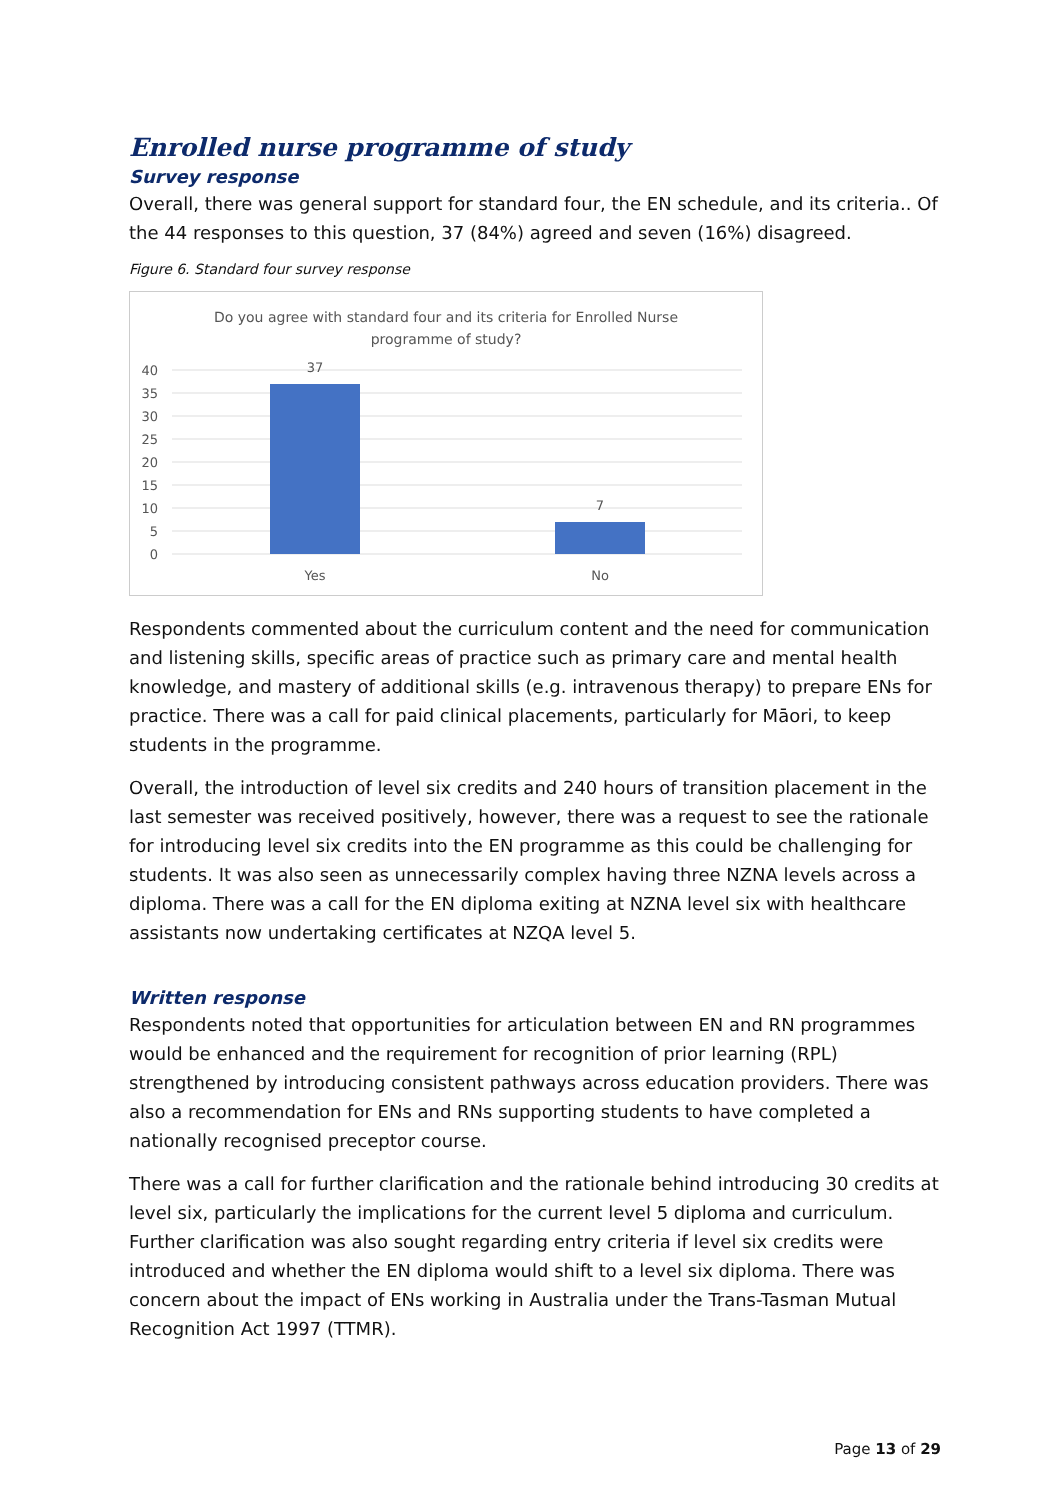Enrolled nurse programme of study
Survey response
Overall, there was general support for standard four, the EN schedule, and its criteria.. Of the 44 responses to this question, 37 (84%) agreed and seven (16%) disagreed.
Figure 6. Standard four survey response
Do you agree with standard four and its criteria for Enrolled Nurse
programme of study?
40
35
30
25
20
15
10
5
0
37
7
Yes
No
Respondents commented about the curriculum content and the need for communication and listening skills, specific areas of practice such as primary care and mental health knowledge, and mastery of additional skills (e.g. intravenous therapy) to prepare ENs for practice. There was a call for paid clinical placements, particularly for Māori, to keep students in the programme.
Overall, the introduction of level six credits and 240 hours of transition placement in the last semester was received positively, however, there was a request to see the rationale for introducing level six credits into the EN programme as this could be challenging for students. It was also seen as unnecessarily complex having three NZNA levels across a diploma. There was a call for the EN diploma exiting at NZNA level six with healthcare assistants now undertaking certificates at NZQA level 5.
Written response
Respondents noted that opportunities for articulation between EN and RN programmes would be enhanced and the requirement for recognition of prior learning (RPL) strengthened by introducing consistent pathways across education providers. There was also a recommendation for ENs and RNs supporting students to have completed a nationally recognised preceptor course.
There was a call for further clarification and the rationale behind introducing 30 credits at level six, particularly the implications for the current level 5 diploma and curriculum. Further clarification was also sought regarding entry criteria if level six credits were introduced and whether the EN diploma would shift to a level six diploma. There was concern about the impact of ENs working in Australia under the Trans-Tasman Mutual Recognition Act 1997 (TTMR).
Page 13 of 29